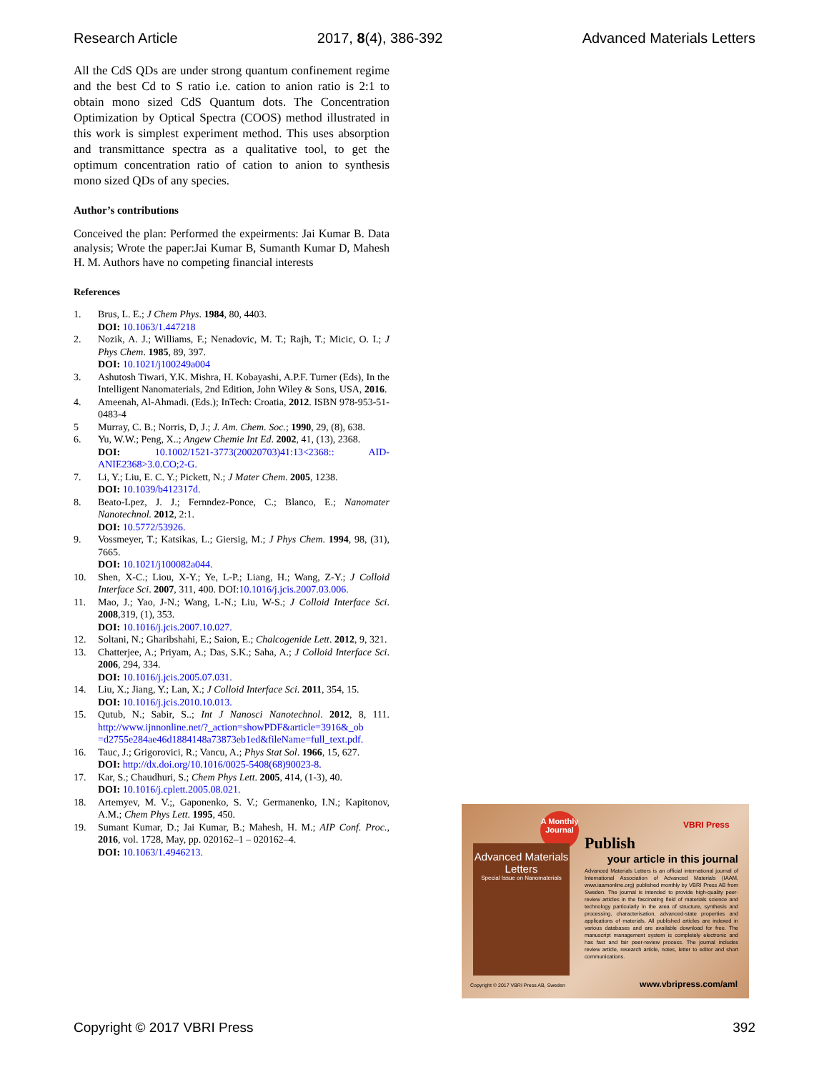Research Article 2017, 8(4), 386-392 Advanced Materials Letters
All the CdS QDs are under strong quantum confinement regime and the best Cd to S ratio i.e. cation to anion ratio is 2:1 to obtain mono sized CdS Quantum dots. The Concentration Optimization by Optical Spectra (COOS) method illustrated in this work is simplest experiment method. This uses absorption and transmittance spectra as a qualitative tool, to get the optimum concentration ratio of cation to anion to synthesis mono sized QDs of any species.
Author’s contributions
Conceived the plan: Performed the expeirments: Jai Kumar B. Data analysis; Wrote the paper:Jai Kumar B, Sumanth Kumar D, Mahesh H. M. Authors have no competing financial interests
References
1. Brus, L. E.; J Chem Phys. 1984, 80, 4403.
DOI: 10.1063/1.447218
2. Nozik, A. J.; Williams, F.; Nenadovic, M. T.; Rajh, T.; Micic, O. I.; J Phys Chem. 1985, 89, 397.
DOI: 10.1021/j100249a004
3. Ashutosh Tiwari, Y.K. Mishra, H. Kobayashi, A.P.F. Turner (Eds), In the Intelligent Nanomaterials, 2nd Edition, John Wiley & Sons, USA, 2016.
4. Ameenah, Al-Ahmadi. (Eds.); InTech: Croatia, 2012. ISBN 978-953-51-0483-4
5 Murray, C. B.; Norris, D, J.; J. Am. Chem. Soc.; 1990, 29, (8), 638.
6. Yu, W.W.; Peng, X..; Angew Chemie Int Ed. 2002, 41, (13), 2368.
DOI: 10.1002/1521-3773(20020703)41:13<2368:: AID-ANIE2368>3.0.CO;2-G.
7. Li, Y.; Liu, E. C. Y.; Pickett, N.; J Mater Chem. 2005, 1238.
DOI: 10.1039/b412317d.
8. Beato-Lpez, J. J.; Fernndez-Ponce, C.; Blanco, E.; Nanomater Nanotechnol. 2012, 2:1.
DOI: 10.5772/53926.
9. Vossmeyer, T.; Katsikas, L.; Giersig, M.; J Phys Chem. 1994, 98, (31), 7665.
DOI: 10.1021/j100082a044.
10. Shen, X-C.; Liou, X-Y.; Ye, L-P.; Liang, H.; Wang, Z-Y.; J Colloid Interface Sci. 2007, 311, 400. DOI:10.1016/j.jcis.2007.03.006.
11. Mao, J.; Yao, J-N.; Wang, L-N.; Liu, W-S.; J Colloid Interface Sci. 2008,319, (1), 353.
DOI: 10.1016/j.jcis.2007.10.027.
12. Soltani, N.; Gharibshahi, E.; Saion, E.; Chalcogenide Lett. 2012, 9, 321.
13. Chatterjee, A.; Priyam, A.; Das, S.K.; Saha, A.; J Colloid Interface Sci. 2006, 294, 334.
DOI: 10.1016/j.jcis.2005.07.031.
14. Liu, X.; Jiang, Y.; Lan, X.; J Colloid Interface Sci. 2011, 354, 15.
DOI: 10.1016/j.jcis.2010.10.013.
15. Qutub, N.; Sabir, S..; Int J Nanosci Nanotechnol. 2012, 8, 111. http://www.ijnnonline.net/?_action=showPDF&article=3916&_ob =d2755e284ae46d1884148a73873eb1ed&fileName=full_text.pdf.
16. Tauc, J.; Grigorovici, R.; Vancu, A.; Phys Stat Sol. 1966, 15, 627.
DOI: http://dx.doi.org/10.1016/0025-5408(68)90023-8.
17. Kar, S.; Chaudhuri, S.; Chem Phys Lett. 2005, 414, (1-3), 40.
DOI: 10.1016/j.cplett.2005.08.021.
18. Artemyev, M. V.;, Gaponenko, S. V.; Germanenko, I.N.; Kapitonov, A.M.; Chem Phys Lett. 1995, 450.
19. Sumant Kumar, D.; Jai Kumar, B.; Mahesh, H. M.; AIP Conf. Proc., 2016, vol. 1728, May, pp. 020162–1 – 020162–4.
DOI: 10.1063/1.4946213.
A Monthly Journal
VBRI Press
Advanced Materials Letters
Special Issue on Nanomaterials
Publish
your article in this journal
Advanced Materials Letters is an official international journal of International Association of Advanced Materials (IAAM, www.iaamonline.org) published monthly by VBRI Press AB from Sweden. The journal is intended to provide high-quality peer-review articles in the fascinating field of materials science and technology particularly in the area of structure, synthesis and processing, characterisation, advanced-state properties and applications of materials. All published articles are indexed in various databases and are available download for free. The manuscript management system is completely electronic and has fast and fair peer-review process. The journal includes review article, research article, notes, letter to editor and short communications.
Copyright © 2017 VBRI Press AB, Sweden
www.vbripress.com/aml
Copyright © 2017 VBRI Press 392